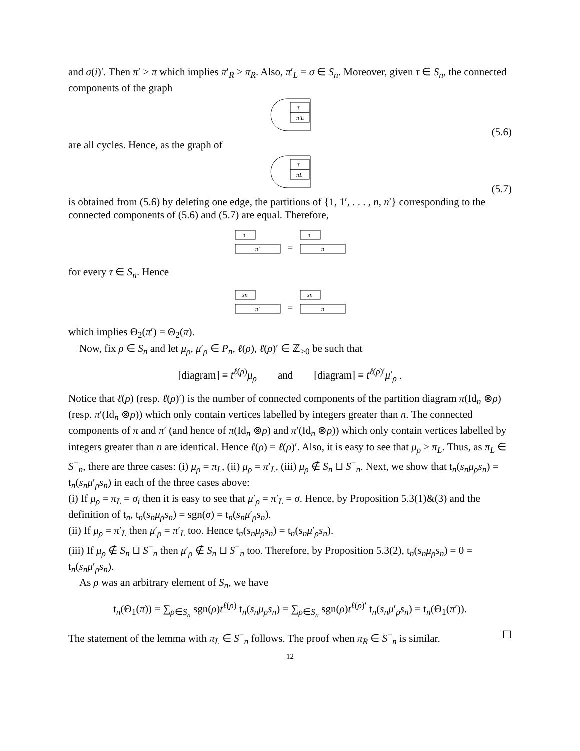and σ(i)′. Then π′ ≥ π which implies π′<sub>R</sub> ≥ π<sub>R</sub>. Also, π′<sub>L</sub> = σ ∈ S<sub>n</sub>. Moreover, given τ ∈ S<sub>n</sub>, the connected components of the graph
τ
π′L
(5.6)
are all cycles. Hence, as the graph of
τ
πL
(5.7)
is obtained from (5.6) by deleting one edge, the partitions of {1, 1′, . . . , n, n′} corresponding to the connected components of (5.6) and (5.7) are equal. Therefore,
τ
π′
=
τ
π
for every τ ∈ S<sub>n</sub>. Hence
sn
π′
=
sn
π
which implies Θ<sub>2</sub>(π′) = Θ<sub>2</sub>(π).
Now, fix ρ ∈ S<sub>n</sub> and let μ<sub>ρ</sub>, μ′<sub>ρ</sub> ∈ P<sub>n</sub>, ℓ(ρ), ℓ(ρ)′ ∈ ℤ<sub>≥0</sub> be such that
[diagram] = t<sup>ℓ(ρ)</sup>μ<sub>ρ</sub> and [diagram] = t<sup>ℓ(ρ)′</sup>μ′<sub>ρ</sub> .
Notice that ℓ(ρ) (resp. ℓ(ρ)′) is the number of connected components of the partition diagram π(Id<sub>n</sub> ⊗ρ) (resp. π′(Id<sub>n</sub> ⊗ρ)) which only contain vertices labelled by integers greater than n. The connected components of π and π′ (and hence of π(Id<sub>n</sub> ⊗ρ) and π′(Id<sub>n</sub> ⊗ρ)) which only contain vertices labelled by integers greater than n are identical. Hence ℓ(ρ) = ℓ(ρ)′. Also, it is easy to see that μ<sub>ρ</sub> ≥ π<sub>L</sub>. Thus, as π<sub>L</sub> ∈ S<sup>−</sup><sub>n</sub>, there are three cases: (i) μ<sub>ρ</sub> = π<sub>L</sub>, (ii) μ<sub>ρ</sub> = π′<sub>L</sub>, (iii) μ<sub>ρ</sub> ∉ S<sub>n</sub> ⊔ S<sup>−</sup><sub>n</sub>. Next, we show that t<sub>n</sub>(s<sub>n</sub>μ<sub>ρ</sub>s<sub>n</sub>) = t<sub>n</sub>(s<sub>n</sub>μ′<sub>ρ</sub>s<sub>n</sub>) in each of the three cases above:
(i) If μ<sub>ρ</sub> = π<sub>L</sub> = σ<sub>i</sub> then it is easy to see that μ′<sub>ρ</sub> = π′<sub>L</sub> = σ. Hence, by Proposition 5.3(1)&(3) and the definition of t<sub>n</sub>, t<sub>n</sub>(s<sub>n</sub>μ<sub>ρ</sub>s<sub>n</sub>) = sgn(σ) = t<sub>n</sub>(s<sub>n</sub>μ′<sub>ρ</sub>s<sub>n</sub>).
(ii) If μ<sub>ρ</sub> = π′<sub>L</sub> then μ′<sub>ρ</sub> = π′<sub>L</sub> too. Hence t<sub>n</sub>(s<sub>n</sub>μ<sub>ρ</sub>s<sub>n</sub>) = t<sub>n</sub>(s<sub>n</sub>μ′<sub>ρ</sub>s<sub>n</sub>).
(iii) If μ<sub>ρ</sub> ∉ S<sub>n</sub> ⊔ S<sup>−</sup><sub>n</sub> then μ′<sub>ρ</sub> ∉ S<sub>n</sub> ⊔ S<sup>−</sup><sub>n</sub> too. Therefore, by Proposition 5.3(2), t<sub>n</sub>(s<sub>n</sub>μ<sub>ρ</sub>s<sub>n</sub>) = 0 = t<sub>n</sub>(s<sub>n</sub>μ′<sub>ρ</sub>s<sub>n</sub>).
As ρ was an arbitrary element of S<sub>n</sub>, we have
t<sub>n</sub>(Θ<sub>1</sub>(π)) = ∑<sub>ρ∈S<sub>n</sub></sub> sgn(ρ)t<sup>ℓ(ρ)</sup> t<sub>n</sub>(s<sub>n</sub>μ<sub>ρ</sub>s<sub>n</sub>) = ∑<sub>ρ∈S<sub>n</sub></sub> sgn(ρ)t<sup>ℓ(ρ)′</sup> t<sub>n</sub>(s<sub>n</sub>μ′<sub>ρ</sub>s<sub>n</sub>) = t<sub>n</sub>(Θ<sub>1</sub>(π′)).
The statement of the lemma with π<sub>L</sub> ∈ S<sup>−</sup><sub>n</sub> follows. The proof when π<sub>R</sub> ∈ S<sup>−</sup><sub>n</sub> is similar. ☐
12